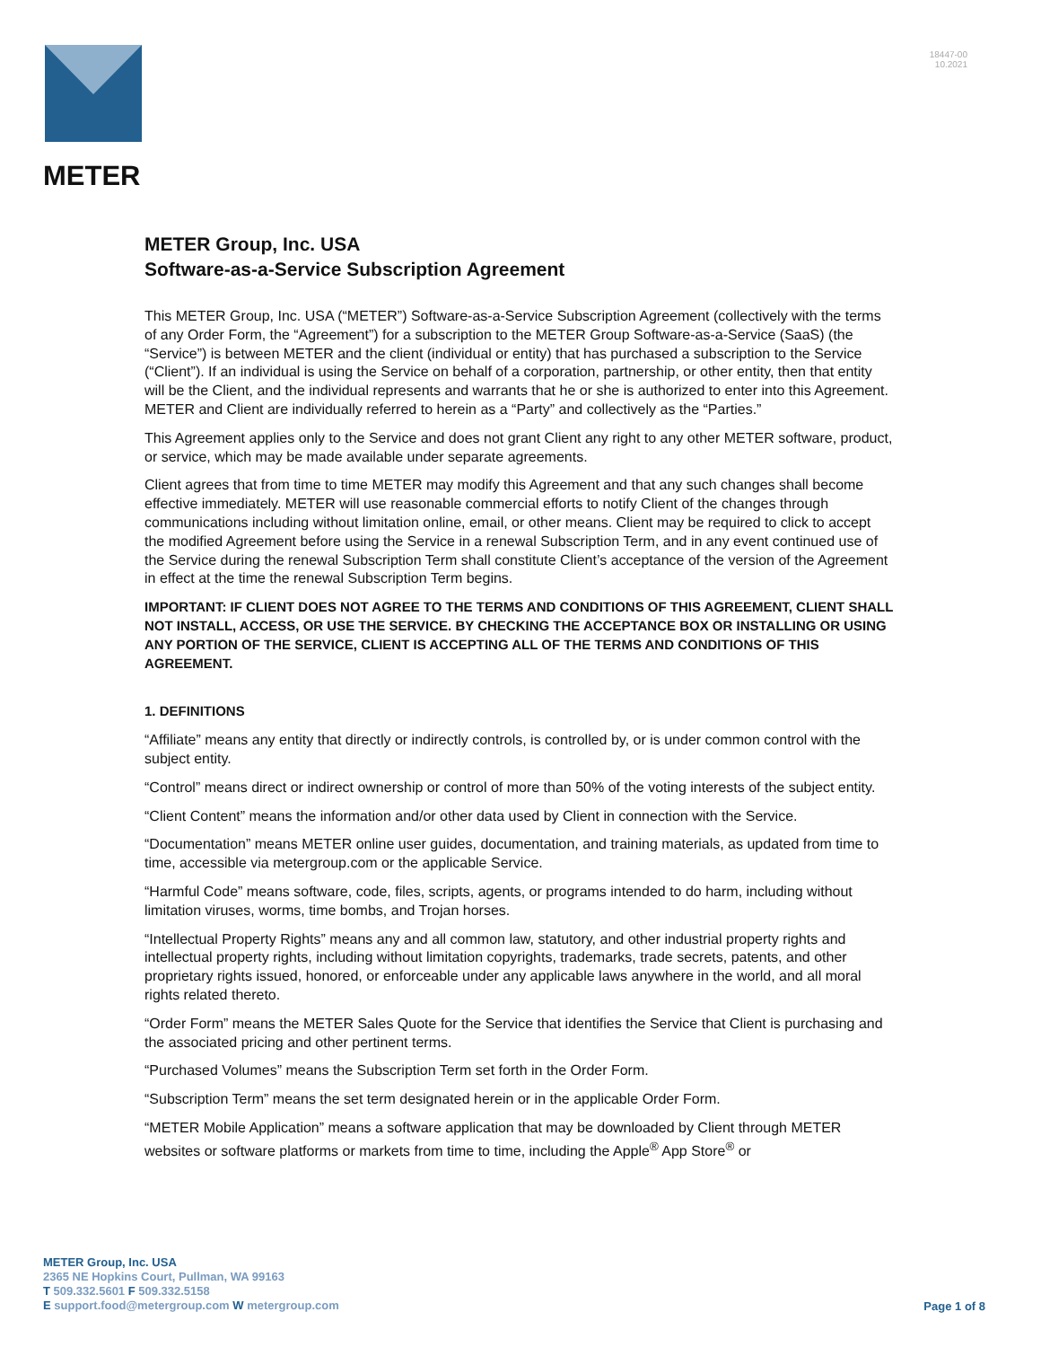METER
18447-00
10.2021
METER Group, Inc. USA
Software-as-a-Service Subscription Agreement
This METER Group, Inc. USA (“METER”) Software-as-a-Service Subscription Agreement (collectively with the terms of any Order Form, the “Agreement”) for a subscription to the METER Group Software-as-a-Service (SaaS) (the “Service”) is between METER and the client (individual or entity) that has purchased a subscription to the Service (“Client”). If an individual is using the Service on behalf of a corporation, partnership, or other entity, then that entity will be the Client, and the individual represents and warrants that he or she is authorized to enter into this Agreement. METER and Client are individually referred to herein as a “Party” and collectively as the “Parties.”
This Agreement applies only to the Service and does not grant Client any right to any other METER software, product, or service, which may be made available under separate agreements.
Client agrees that from time to time METER may modify this Agreement and that any such changes shall become effective immediately. METER will use reasonable commercial efforts to notify Client of the changes through communications including without limitation online, email, or other means. Client may be required to click to accept the modified Agreement before using the Service in a renewal Subscription Term, and in any event continued use of the Service during the renewal Subscription Term shall constitute Client’s acceptance of the version of the Agreement in effect at the time the renewal Subscription Term begins.
IMPORTANT: IF CLIENT DOES NOT AGREE TO THE TERMS AND CONDITIONS OF THIS AGREEMENT, CLIENT SHALL NOT INSTALL, ACCESS, OR USE THE SERVICE. BY CHECKING THE ACCEPTANCE BOX OR INSTALLING OR USING ANY PORTION OF THE SERVICE, CLIENT IS ACCEPTING ALL OF THE TERMS AND CONDITIONS OF THIS AGREEMENT.
1. DEFINITIONS
“Affiliate” means any entity that directly or indirectly controls, is controlled by, or is under common control with the subject entity.
“Control” means direct or indirect ownership or control of more than 50% of the voting interests of the subject entity.
“Client Content” means the information and/or other data used by Client in connection with the Service.
“Documentation” means METER online user guides, documentation, and training materials, as updated from time to time, accessible via metergroup.com or the applicable Service.
“Harmful Code” means software, code, files, scripts, agents, or programs intended to do harm, including without limitation viruses, worms, time bombs, and Trojan horses.
“Intellectual Property Rights” means any and all common law, statutory, and other industrial property rights and intellectual property rights, including without limitation copyrights, trademarks, trade secrets, patents, and other proprietary rights issued, honored, or enforceable under any applicable laws anywhere in the world, and all moral rights related thereto.
“Order Form” means the METER Sales Quote for the Service that identifies the Service that Client is purchasing and the associated pricing and other pertinent terms.
“Purchased Volumes” means the Subscription Term set forth in the Order Form.
“Subscription Term” means the set term designated herein or in the applicable Order Form.
“METER Mobile Application” means a software application that may be downloaded by Client through METER websites or software platforms or markets from time to time, including the Apple<sup>®</sup> App Store<sup>®</sup> or
METER Group, Inc. USA
2365 NE Hopkins Court, Pullman, WA 99163
T 509.332.5601 F 509.332.5158
E support.food@metergroup.com W metergroup.com
Page 1 of 8